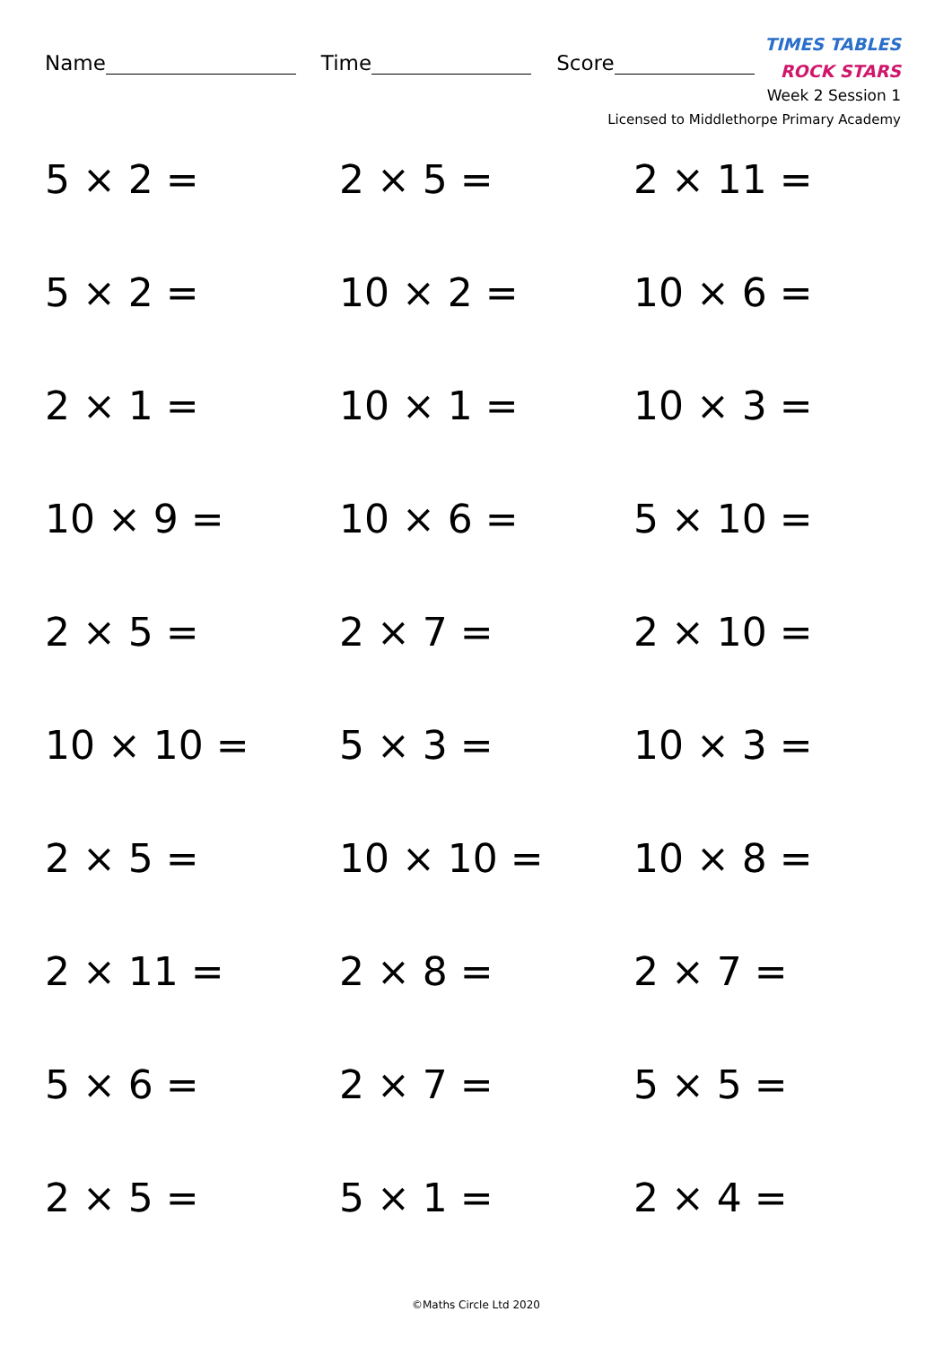Name Time Score
TIMES TABLES
ROCK STARS
Week 2 Session 1
Licensed to Middlethorpe Primary Academy
5 × 2 =
2 × 5 =
2 × 11 =
5 × 2 =
10 × 2 =
10 × 6 =
2 × 1 =
10 × 1 =
10 × 3 =
10 × 9 =
10 × 6 =
5 × 10 =
2 × 5 =
2 × 7 =
2 × 10 =
10 × 10 =
5 × 3 =
10 × 3 =
2 × 5 =
10 × 10 =
10 × 8 =
2 × 11 =
2 × 8 =
2 × 7 =
5 × 6 =
2 × 7 =
5 × 5 =
2 × 5 =
5 × 1 =
2 × 4 =
©Maths Circle Ltd 2020